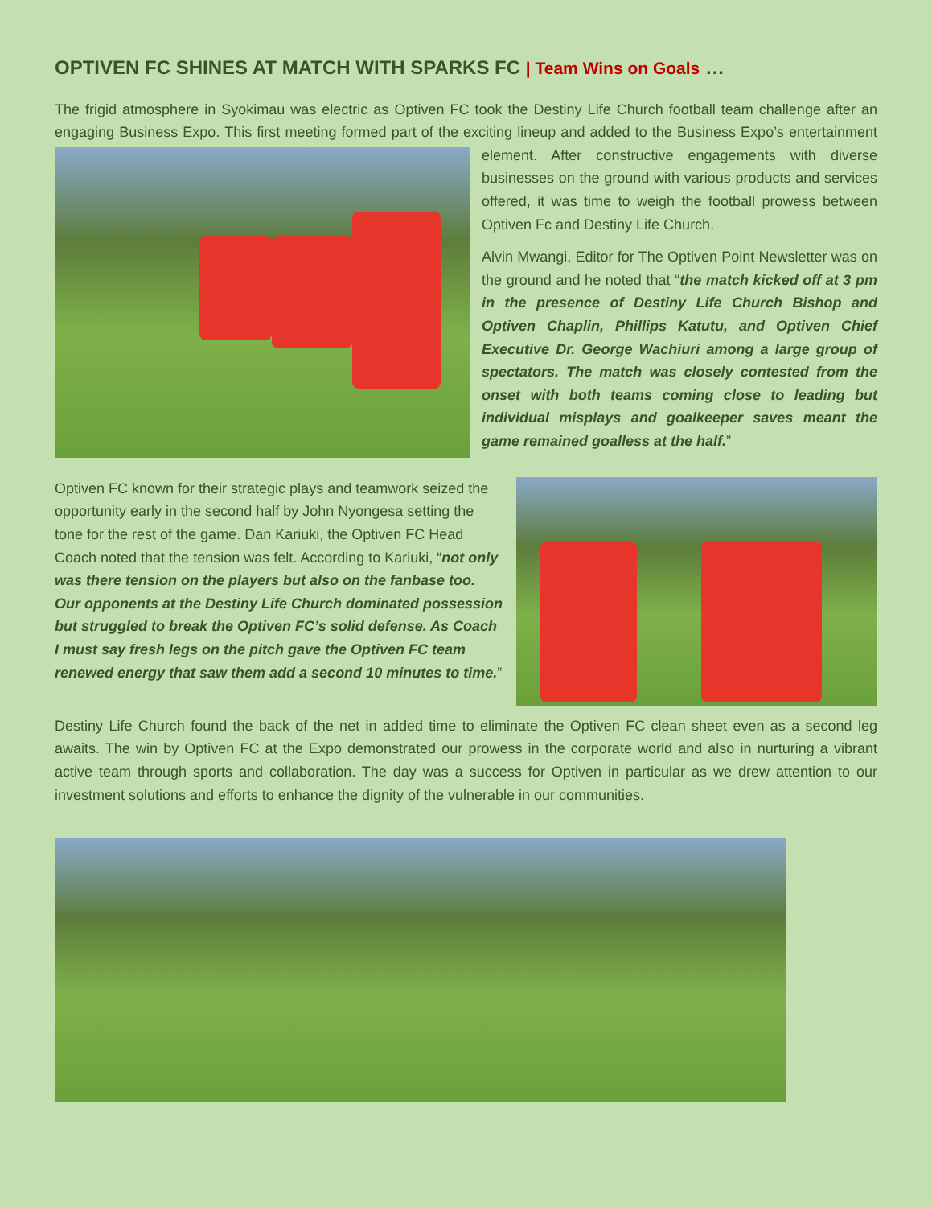OPTIVEN FC SHINES AT MATCH WITH SPARKS FC | Team Wins on Goals …
The frigid atmosphere in Syokimau was electric as Optiven FC took the Destiny Life Church football team challenge after an engaging Business Expo. This first meeting formed part of the exciting lineup and added to the Business Expo’s entertainment element. After constructive engagements with diverse businesses on the ground with various products and services offered, it was time to weigh the football prowess between Optiven Fc and Destiny Life Church.
Alvin Mwangi, Editor for The Optiven Point Newsletter was on the ground and he noted that “the match kicked off at 3 pm in the presence of Destiny Life Church Bishop and Optiven Chaplin, Phillips Katutu, and Optiven Chief Executive Dr. George Wachiuri among a large group of spectators. The match was closely contested from the onset with both teams coming close to leading but individual misplays and goalkeeper saves meant the game remained goalless at the half.”
Optiven FC known for their strategic plays and teamwork seized the opportunity early in the second half by John Nyongesa setting the tone for the rest of the game. Dan Kariuki, the Optiven FC Head Coach noted that the tension was felt. According to Kariuki, “not only was there tension on the players but also on the fanbase too. Our opponents at the Destiny Life Church dominated possession but struggled to break the Optiven FC’s solid defense. As Coach I must say fresh legs on the pitch gave the Optiven FC team renewed energy that saw them add a second 10 minutes to time.”
Destiny Life Church found the back of the net in added time to eliminate the Optiven FC clean sheet even as a second leg awaits. The win by Optiven FC at the Expo demonstrated our prowess in the corporate world and also in nurturing a vibrant active team through sports and collaboration. The day was a success for Optiven in particular as we drew attention to our investment solutions and efforts to enhance the dignity of the vulnerable in our communities.